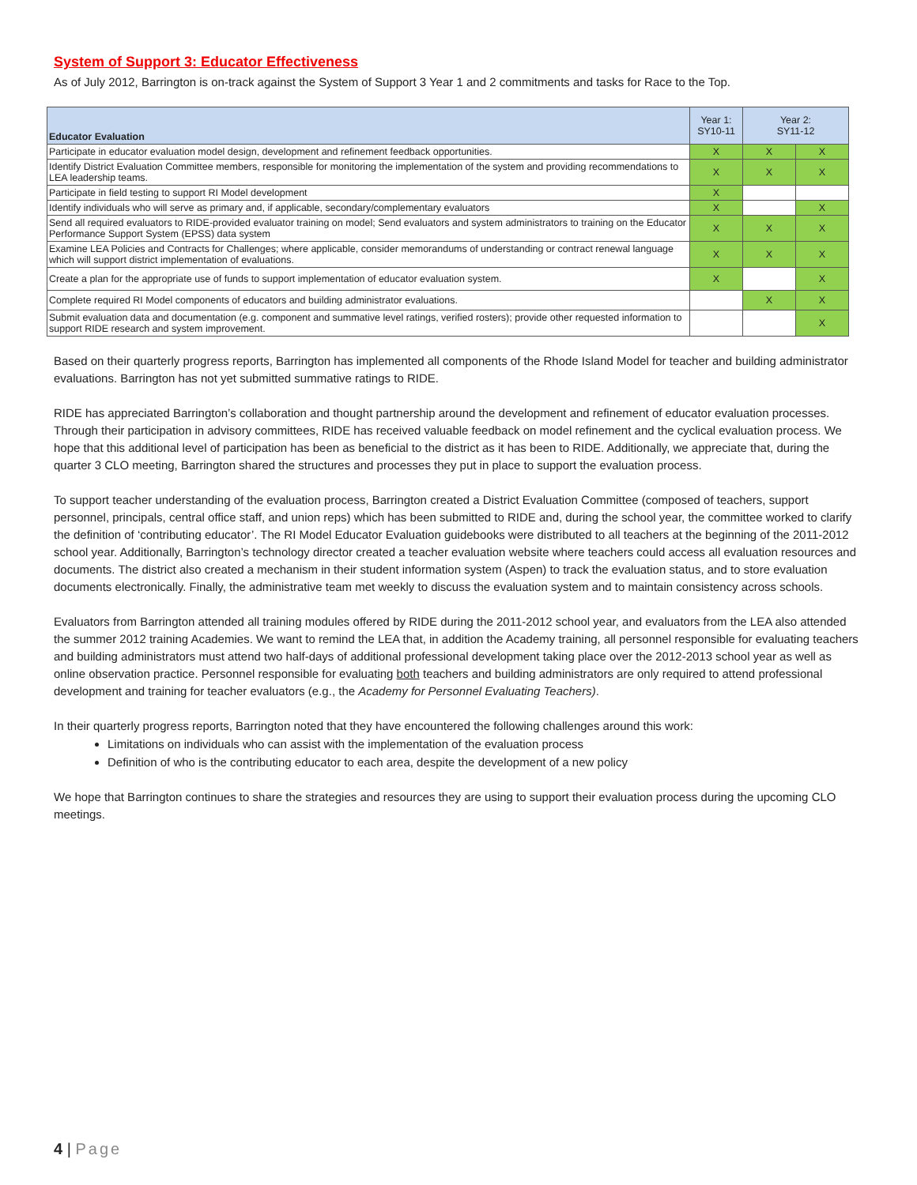System of Support 3: Educator Effectiveness
As of July 2012, Barrington is on-track against the System of Support 3 Year 1 and 2 commitments and tasks for Race to the Top.
| Educator Evaluation | Year 1: SY10-11 | Year 2: SY11-12 | |
| --- | --- | --- | --- |
| Participate in educator evaluation model design, development and refinement feedback opportunities. | X | X | X |
| Identify District Evaluation Committee members, responsible for monitoring the implementation of the system and providing recommendations to LEA leadership teams. | X | X | X |
| Participate in field testing to support RI Model development | X | | |
| Identify individuals who will serve as primary and, if applicable, secondary/complementary evaluators | X | | X |
| Send all required evaluators to RIDE-provided evaluator training on model; Send evaluators and system administrators to training on the Educator Performance Support System (EPSS) data system | X | X | X |
| Examine LEA Policies and Contracts for Challenges; where applicable, consider memorandums of understanding or contract renewal language which will support district implementation of evaluations. | X | X | X |
| Create a plan for the appropriate use of funds to support implementation of educator evaluation system. | X | | X |
| Complete required RI Model components of educators and building administrator evaluations. | | X | X |
| Submit evaluation data and documentation (e.g. component and summative level ratings, verified rosters); provide other requested information to support RIDE research and system improvement. | | | X |
Based on their quarterly progress reports, Barrington has implemented all components of the Rhode Island Model for teacher and building administrator evaluations. Barrington has not yet submitted summative ratings to RIDE.
RIDE has appreciated Barrington’s collaboration and thought partnership around the development and refinement of educator evaluation processes. Through their participation in advisory committees, RIDE has received valuable feedback on model refinement and the cyclical evaluation process. We hope that this additional level of participation has been as beneficial to the district as it has been to RIDE. Additionally, we appreciate that, during the quarter 3 CLO meeting, Barrington shared the structures and processes they put in place to support the evaluation process.
To support teacher understanding of the evaluation process, Barrington created a District Evaluation Committee (composed of teachers, support personnel, principals, central office staff, and union reps) which has been submitted to RIDE and, during the school year, the committee worked to clarify the definition of ‘contributing educator’. The RI Model Educator Evaluation guidebooks were distributed to all teachers at the beginning of the 2011-2012 school year. Additionally, Barrington’s technology director created a teacher evaluation website where teachers could access all evaluation resources and documents. The district also created a mechanism in their student information system (Aspen) to track the evaluation status, and to store evaluation documents electronically. Finally, the administrative team met weekly to discuss the evaluation system and to maintain consistency across schools.
Evaluators from Barrington attended all training modules offered by RIDE during the 2011-2012 school year, and evaluators from the LEA also attended the summer 2012 training Academies. We want to remind the LEA that, in addition the Academy training, all personnel responsible for evaluating teachers and building administrators must attend two half-days of additional professional development taking place over the 2012-2013 school year as well as online observation practice. Personnel responsible for evaluating both teachers and building administrators are only required to attend professional development and training for teacher evaluators (e.g., the Academy for Personnel Evaluating Teachers).
In their quarterly progress reports, Barrington noted that they have encountered the following challenges around this work:
Limitations on individuals who can assist with the implementation of the evaluation process
Definition of who is the contributing educator to each area, despite the development of a new policy
We hope that Barrington continues to share the strategies and resources they are using to support their evaluation process during the upcoming CLO meetings.
4 | Page